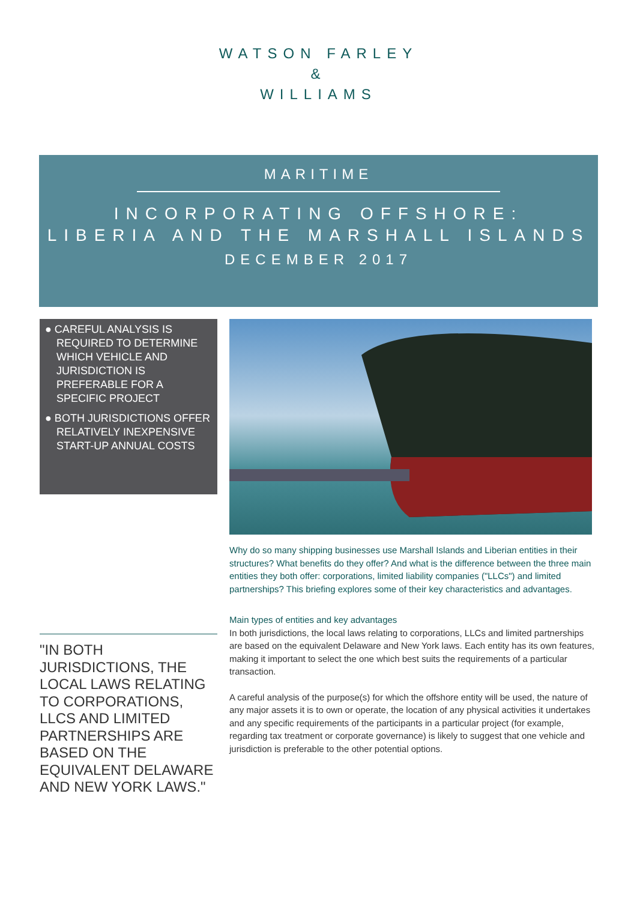WATSON FARLEY
&
WILLIAMS
MARITIME
INCORPORATING OFFSHORE:
LIBERIA AND THE MARSHALL ISLANDS
DECEMBER 2017
● CAREFUL ANALYSIS IS REQUIRED TO DETERMINE WHICH VEHICLE AND JURISDICTION IS PREFERABLE FOR A SPECIFIC PROJECT
● BOTH JURISDICTIONS OFFER RELATIVELY INEXPENSIVE START-UP ANNUAL COSTS
Why do so many shipping businesses use Marshall Islands and Liberian entities in their structures? What benefits do they offer? And what is the difference between the three main entities they both offer: corporations, limited liability companies ("LLCs") and limited partnerships? This briefing explores some of their key characteristics and advantages.
Main types of entities and key advantages
In both jurisdictions, the local laws relating to corporations, LLCs and limited partnerships are based on the equivalent Delaware and New York laws. Each entity has its own features, making it important to select the one which best suits the requirements of a particular transaction.
A careful analysis of the purpose(s) for which the offshore entity will be used, the nature of any major assets it is to own or operate, the location of any physical activities it undertakes and any specific requirements of the participants in a particular project (for example, regarding tax treatment or corporate governance) is likely to suggest that one vehicle and jurisdiction is preferable to the other potential options.
"IN BOTH JURISDICTIONS, THE LOCAL LAWS RELATING TO CORPORATIONS, LLCS AND LIMITED PARTNERSHIPS ARE BASED ON THE EQUIVALENT DELAWARE AND NEW YORK LAWS."